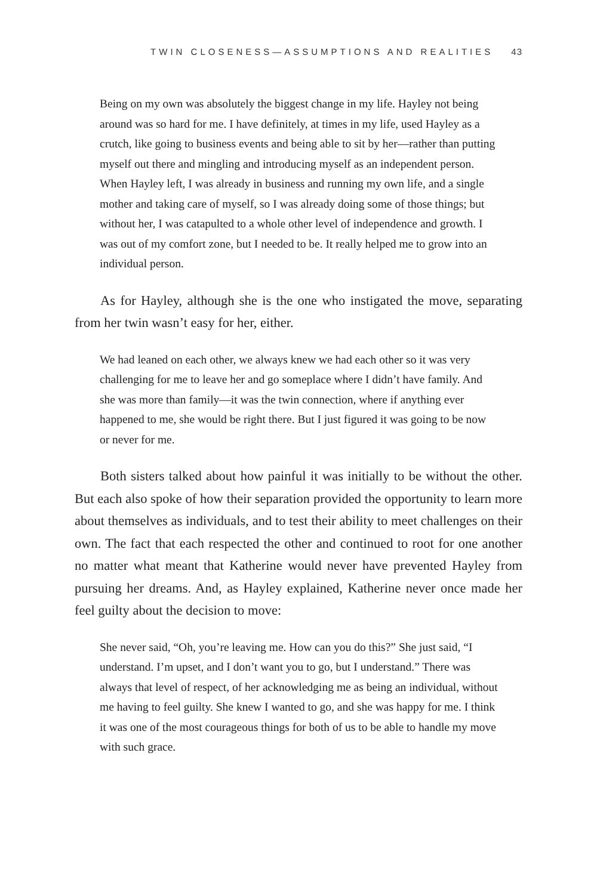TWIN CLOSENESS—ASSUMPTIONS AND REALITIES 43
Being on my own was absolutely the biggest change in my life. Hayley not being around was so hard for me. I have definitely, at times in my life, used Hayley as a crutch, like going to business events and being able to sit by her—rather than putting myself out there and mingling and introducing myself as an independent person. When Hayley left, I was already in business and running my own life, and a single mother and taking care of myself, so I was already doing some of those things; but without her, I was catapulted to a whole other level of independence and growth. I was out of my comfort zone, but I needed to be. It really helped me to grow into an individual person.
As for Hayley, although she is the one who instigated the move, separating from her twin wasn’t easy for her, either.
We had leaned on each other, we always knew we had each other so it was very challenging for me to leave her and go someplace where I didn’t have family. And she was more than family—it was the twin connection, where if anything ever happened to me, she would be right there. But I just figured it was going to be now or never for me.
Both sisters talked about how painful it was initially to be without the other. But each also spoke of how their separation provided the opportunity to learn more about themselves as individuals, and to test their ability to meet challenges on their own. The fact that each respected the other and continued to root for one another no matter what meant that Katherine would never have prevented Hayley from pursuing her dreams. And, as Hayley explained, Katherine never once made her feel guilty about the decision to move:
She never said, “Oh, you’re leaving me. How can you do this?” She just said, “I understand. I’m upset, and I don’t want you to go, but I understand.” There was always that level of respect, of her acknowledging me as being an individual, without me having to feel guilty. She knew I wanted to go, and she was happy for me. I think it was one of the most courageous things for both of us to be able to handle my move with such grace.